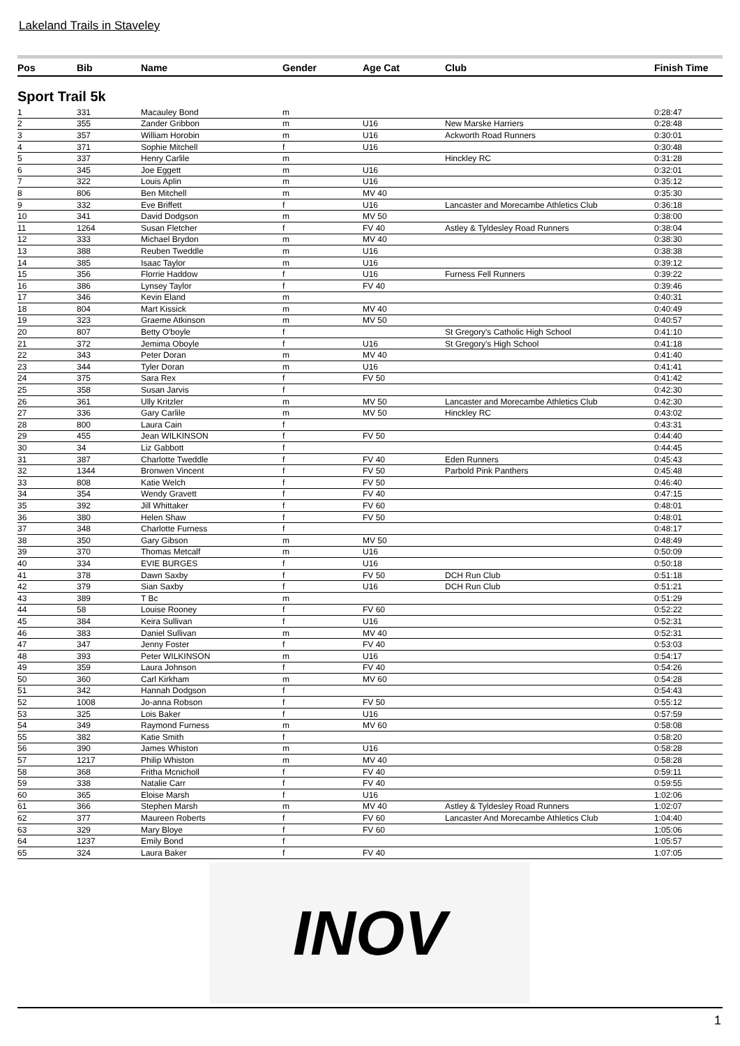Lakeland Trails in Staveley
| Pos | Bib | Name | Gender | Age Cat | Club | Finish Time |
| --- | --- | --- | --- | --- | --- | --- |
| Sport Trail 5k | | | | | | |
| 1 | 331 | Macauley Bond | m | | | 0:28:47 |
| 2 | 355 | Zander Gribbon | m | U16 | New Marske Harriers | 0:28:48 |
| 3 | 357 | William Horobin | m | U16 | Ackworth Road Runners | 0:30:01 |
| 4 | 371 | Sophie Mitchell | f | U16 | | 0:30:48 |
| 5 | 337 | Henry Carlile | m | | Hinckley RC | 0:31:28 |
| 6 | 345 | Joe Eggett | m | U16 | | 0:32:01 |
| 7 | 322 | Louis Aplin | m | U16 | | 0:35:12 |
| 8 | 806 | Ben Mitchell | m | MV 40 | | 0:35:30 |
| 9 | 332 | Eve Briffett | f | U16 | Lancaster and Morecambe Athletics Club | 0:36:18 |
| 10 | 341 | David Dodgson | m | MV 50 | | 0:38:00 |
| 11 | 1264 | Susan Fletcher | f | FV 40 | Astley & Tyldesley Road Runners | 0:38:04 |
| 12 | 333 | Michael Brydon | m | MV 40 | | 0:38:30 |
| 13 | 388 | Reuben Tweddle | m | U16 | | 0:38:38 |
| 14 | 385 | Isaac Taylor | m | U16 | | 0:39:12 |
| 15 | 356 | Florrie Haddow | f | U16 | Furness Fell Runners | 0:39:22 |
| 16 | 386 | Lynsey Taylor | f | FV 40 | | 0:39:46 |
| 17 | 346 | Kevin Eland | m | | | 0:40:31 |
| 18 | 804 | Mart Kissick | m | MV 40 | | 0:40:49 |
| 19 | 323 | Graeme Atkinson | m | MV 50 | | 0:40:57 |
| 20 | 807 | Betty O'boyle | f | | St Gregory's Catholic High School | 0:41:10 |
| 21 | 372 | Jemima Oboyle | f | U16 | St Gregory's High School | 0:41:18 |
| 22 | 343 | Peter Doran | m | MV 40 | | 0:41:40 |
| 23 | 344 | Tyler Doran | m | U16 | | 0:41:41 |
| 24 | 375 | Sara Rex | f | FV 50 | | 0:41:42 |
| 25 | 358 | Susan Jarvis | f | | | 0:42:30 |
| 26 | 361 | Ully Kritzler | m | MV 50 | Lancaster and Morecambe Athletics Club | 0:42:30 |
| 27 | 336 | Gary Carlile | m | MV 50 | Hinckley RC | 0:43:02 |
| 28 | 800 | Laura Cain | f | | | 0:43:31 |
| 29 | 455 | Jean WILKINSON | f | FV 50 | | 0:44:40 |
| 30 | 34 | Liz Gabbott | f | | | 0:44:45 |
| 31 | 387 | Charlotte Tweddle | f | FV 40 | Eden Runners | 0:45:43 |
| 32 | 1344 | Bronwen Vincent | f | FV 50 | Parbold Pink Panthers | 0:45:48 |
| 33 | 808 | Katie Welch | f | FV 50 | | 0:46:40 |
| 34 | 354 | Wendy Gravett | f | FV 40 | | 0:47:15 |
| 35 | 392 | Jill Whittaker | f | FV 60 | | 0:48:01 |
| 36 | 380 | Helen Shaw | f | FV 50 | | 0:48:01 |
| 37 | 348 | Charlotte Furness | f | | | 0:48:17 |
| 38 | 350 | Gary Gibson | m | MV 50 | | 0:48:49 |
| 39 | 370 | Thomas Metcalf | m | U16 | | 0:50:09 |
| 40 | 334 | EVIE BURGES | f | U16 | | 0:50:18 |
| 41 | 378 | Dawn Saxby | f | FV 50 | DCH Run Club | 0:51:18 |
| 42 | 379 | Sian Saxby | f | U16 | DCH Run Club | 0:51:21 |
| 43 | 389 | T Bc | m | | | 0:51:29 |
| 44 | 58 | Louise Rooney | f | FV 60 | | 0:52:22 |
| 45 | 384 | Keira Sullivan | f | U16 | | 0:52:31 |
| 46 | 383 | Daniel Sullivan | m | MV 40 | | 0:52:31 |
| 47 | 347 | Jenny Foster | f | FV 40 | | 0:53:03 |
| 48 | 393 | Peter WILKINSON | m | U16 | | 0:54:17 |
| 49 | 359 | Laura Johnson | f | FV 40 | | 0:54:26 |
| 50 | 360 | Carl Kirkham | m | MV 60 | | 0:54:28 |
| 51 | 342 | Hannah Dodgson | f | | | 0:54:43 |
| 52 | 1008 | Jo-anna Robson | f | FV 50 | | 0:55:12 |
| 53 | 325 | Lois Baker | f | U16 | | 0:57:59 |
| 54 | 349 | Raymond Furness | m | MV 60 | | 0:58:08 |
| 55 | 382 | Katie Smith | f | | | 0:58:20 |
| 56 | 390 | James Whiston | m | U16 | | 0:58:28 |
| 57 | 1217 | Philip Whiston | m | MV 40 | | 0:58:28 |
| 58 | 368 | Fritha Mcnicholl | f | FV 40 | | 0:59:11 |
| 59 | 338 | Natalie Carr | f | FV 40 | | 0:59:55 |
| 60 | 365 | Eloise Marsh | f | U16 | | 1:02:06 |
| 61 | 366 | Stephen Marsh | m | MV 40 | Astley & Tyldesley Road Runners | 1:02:07 |
| 62 | 377 | Maureen Roberts | f | FV 60 | Lancaster And Morecambe Athletics Club | 1:04:40 |
| 63 | 329 | Mary Bloye | f | FV 60 | | 1:05:06 |
| 64 | 1237 | Emily Bond | f | | | 1:05:57 |
| 65 | 324 | Laura Baker | f | FV 40 | | 1:07:05 |
INOV
1